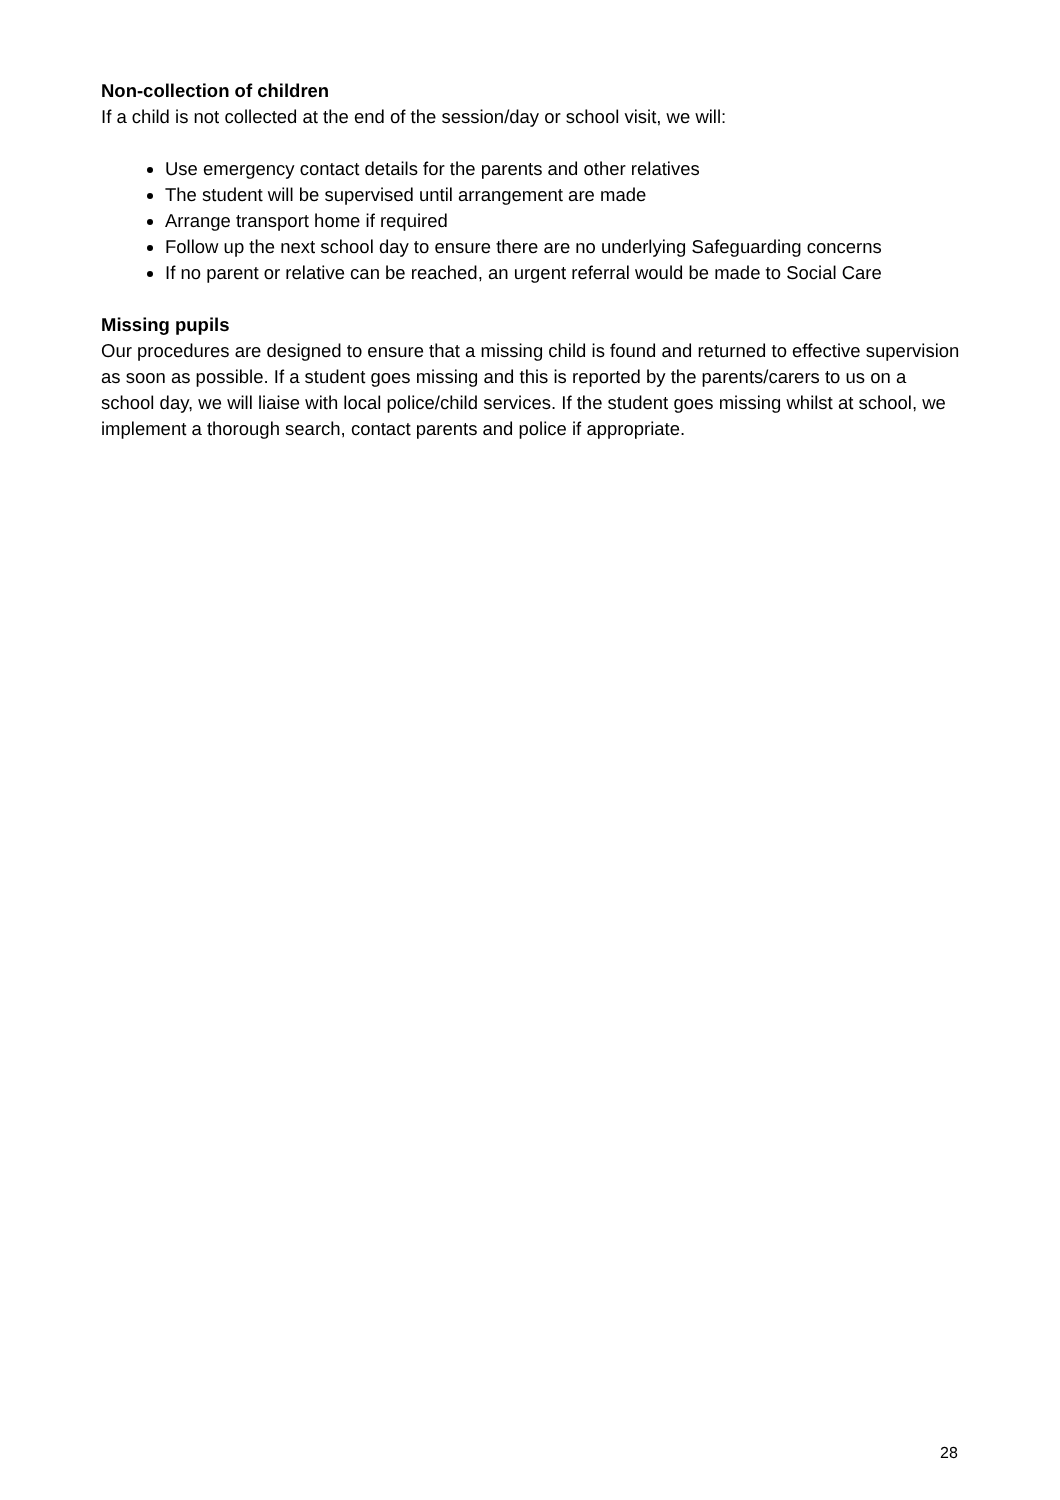Non-collection of children
If a child is not collected at the end of the session/day or school visit, we will:
Use emergency contact details for the parents and other relatives
The student will be supervised until arrangement are made
Arrange transport home if required
Follow up the next school day to ensure there are no underlying Safeguarding concerns
If no parent or relative can be reached, an urgent referral would be made to Social Care
Missing pupils
Our procedures are designed to ensure that a missing child is found and returned to effective supervision as soon as possible. If a student goes missing and this is reported by the parents/carers to us on a school day, we will liaise with local police/child services. If the student goes missing whilst at school, we implement a thorough search, contact parents and police if appropriate.
28